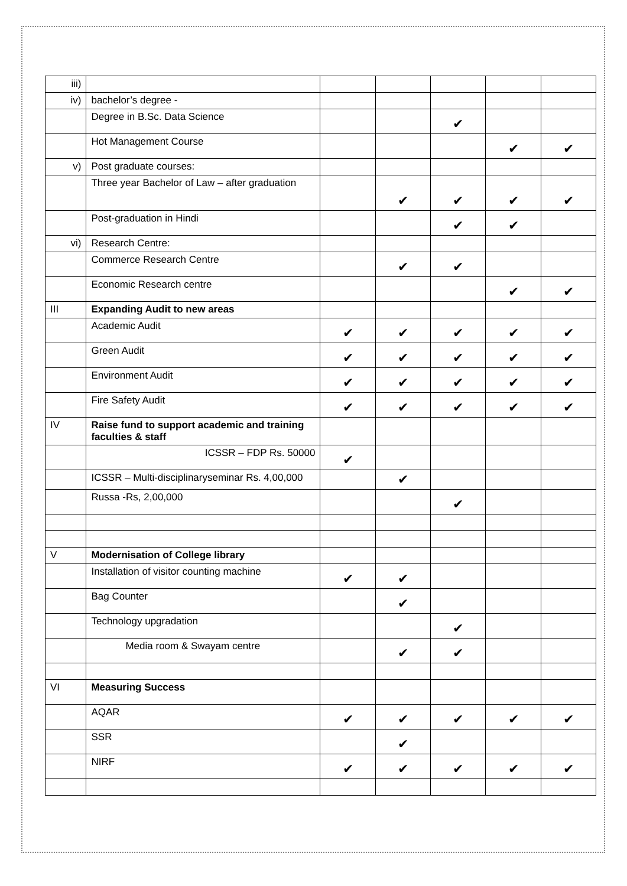| iii) | | | | | | |
| iv) | bachelor’s degree - | | | | | |
| | Degree in B.Sc. Data Science | | | ✔ | | |
| | Hot Management Course | | | | ✔ | ✔ |
| v) | Post graduate courses: | | | | | |
| | Three year Bachelor of Law – after graduation | | ✔ | ✔ | ✔ | ✔ |
| | Post-graduation in Hindi | | | ✔ | ✔ | |
| vi) | Research Centre: | | | | | |
| | Commerce Research Centre | | ✔ | ✔ | | |
| | Economic Research centre | | | | ✔ | ✔ |
| III | Expanding Audit to new areas | | | | | |
| | Academic Audit | ✔ | ✔ | ✔ | ✔ | ✔ |
| | Green Audit | ✔ | ✔ | ✔ | ✔ | ✔ |
| | Environment Audit | ✔ | ✔ | ✔ | ✔ | ✔ |
| | Fire Safety Audit | ✔ | ✔ | ✔ | ✔ | ✔ |
| IV | Raise fund to support academic and training faculties & staff | | | | | |
| | ICSSR – FDP Rs. 50000 | ✔ | | | | |
| | ICSSR – Multi-disciplinaryseminar Rs. 4,00,000 | | ✔ | | | |
| | Russa -Rs, 2,00,000 | | | ✔ | | |
| V | Modernisation of College library | | | | | |
| | Installation of visitor counting machine | ✔ | ✔ | | | |
| | Bag Counter | | ✔ | | | |
| | Technology upgradation | | | ✔ | | |
| | Media room & Swayam centre | | ✔ | ✔ | | |
| VI | Measuring Success | | | | | |
| | AQAR | ✔ | ✔ | ✔ | ✔ | ✔ |
| | SSR | | ✔ | | | |
| | NIRF | ✔ | ✔ | ✔ | ✔ | ✔ |